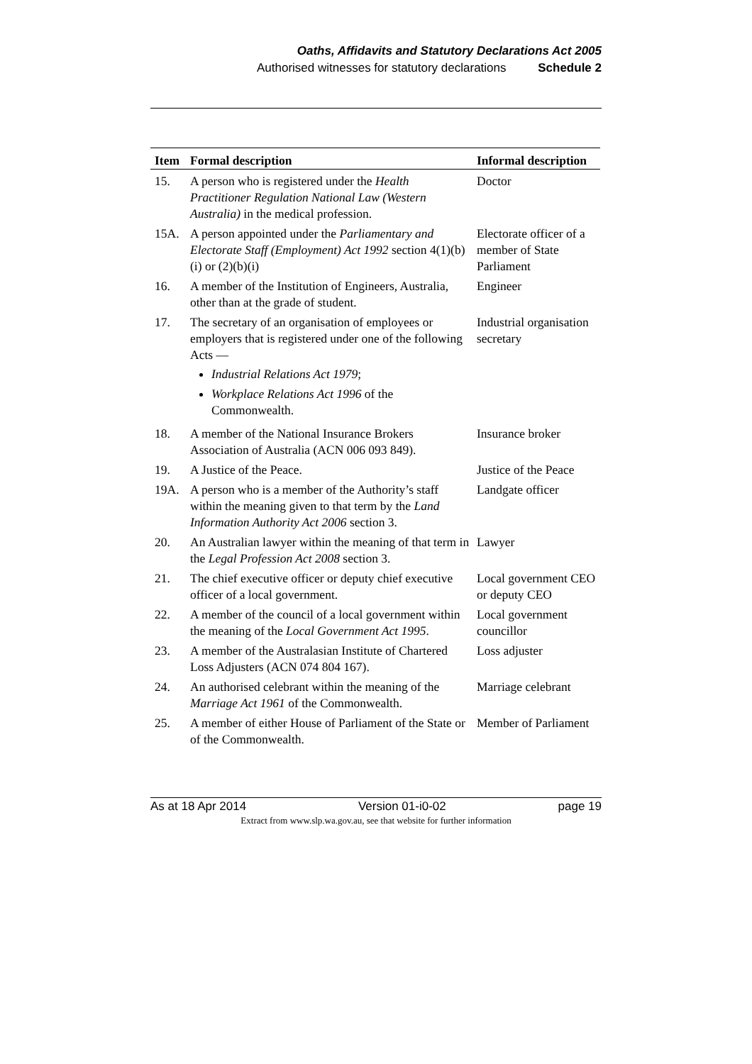Oaths, Affidavits and Statutory Declarations Act 2005
Authorised witnesses for statutory declarations Schedule 2
| Item | Formal description | Informal description |
| --- | --- | --- |
| 15. | A person who is registered under the Health Practitioner Regulation National Law (Western Australia) in the medical profession. | Doctor |
| 15A. | A person appointed under the Parliamentary and Electorate Staff (Employment) Act 1992 section 4(1)(b)(i) or (2)(b)(i) | Electorate officer of a member of State Parliament |
| 16. | A member of the Institution of Engineers, Australia, other than at the grade of student. | Engineer |
| 17. | The secretary of an organisation of employees or employers that is registered under one of the following Acts — Industrial Relations Act 1979 ; Workplace Relations Act 1996 of the Commonwealth. | Industrial organisation secretary |
| 18. | A member of the National Insurance Brokers Association of Australia (ACN 006 093 849). | Insurance broker |
| 19. | A Justice of the Peace. | Justice of the Peace |
| 19A. | A person who is a member of the Authority’s staff within the meaning given to that term by the Land Information Authority Act 2006 section 3. | Landgate officer |
| 20. | An Australian lawyer within the meaning of that term in the Legal Profession Act 2008 section 3. | Lawyer |
| 21. | The chief executive officer or deputy chief executive officer of a local government. | Local government CEO or deputy CEO |
| 22. | A member of the council of a local government within the meaning of the Local Government Act 1995 . | Local government councillor |
| 23. | A member of the Australasian Institute of Chartered Loss Adjusters (ACN 074 804 167). | Loss adjuster |
| 24. | An authorised celebrant within the meaning of the Marriage Act 1961 of the Commonwealth. | Marriage celebrant |
| 25. | A member of either House of Parliament of the State or of the Commonwealth. | Member of Parliament |
As at 18 Apr 2014 Version 01-i0-02 page 19
Extract from www.slp.wa.gov.au, see that website for further information